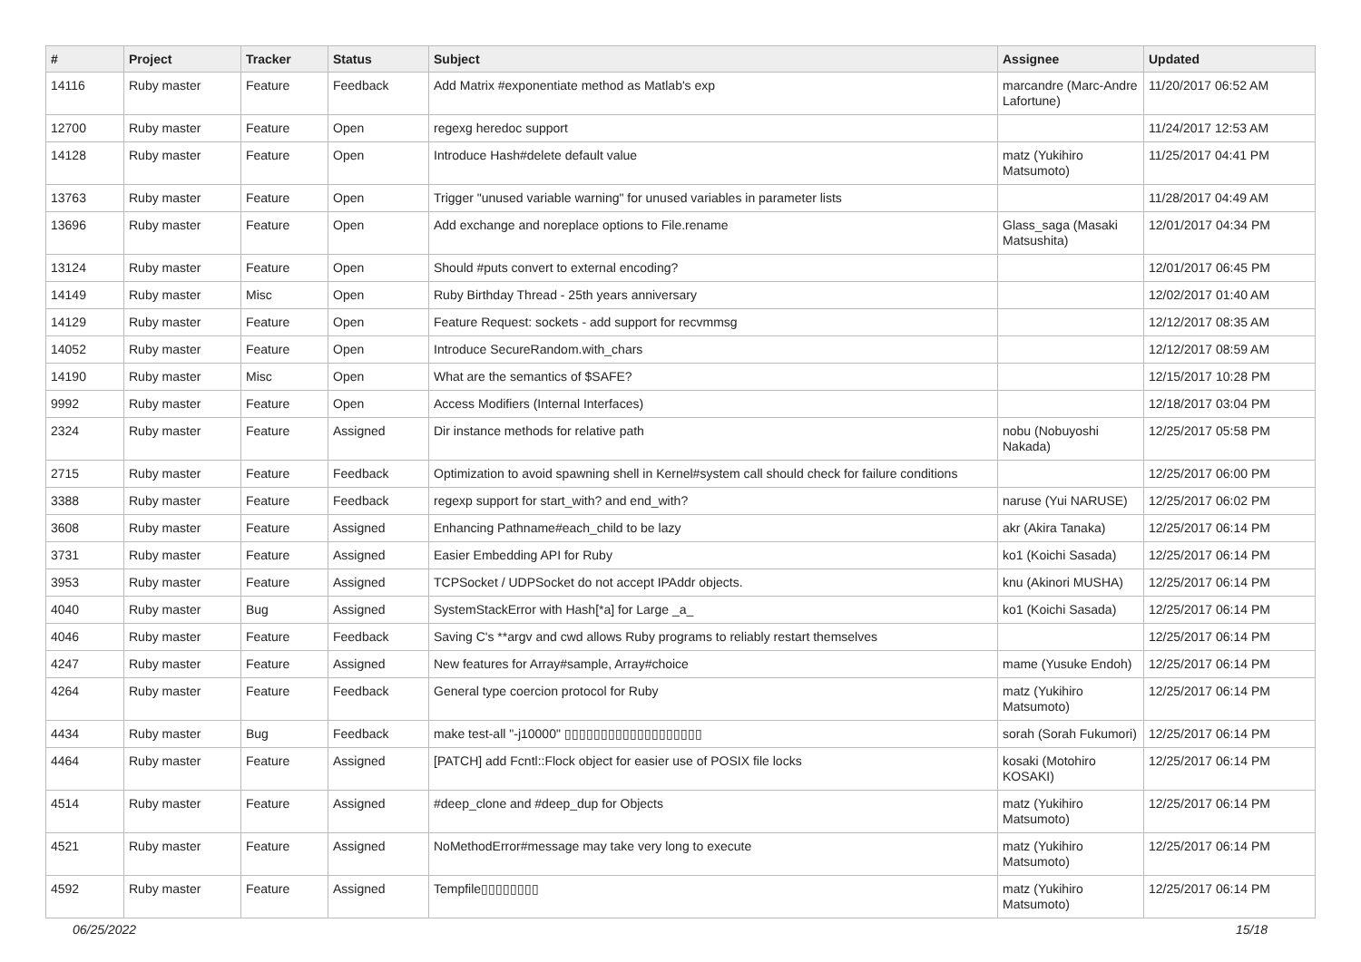| # | Project | Tracker | Status | Subject | Assignee | Updated |
| --- | --- | --- | --- | --- | --- | --- |
| 14116 | Ruby master | Feature | Feedback | Add Matrix #exponentiate method as Matlab's exp | marcandre (Marc-Andre Lafortune) | 11/20/2017 06:52 AM |
| 12700 | Ruby master | Feature | Open | regexg heredoc support | | 11/24/2017 12:53 AM |
| 14128 | Ruby master | Feature | Open | Introduce Hash#delete default value | matz (Yukihiro Matsumoto) | 11/25/2017 04:41 PM |
| 13763 | Ruby master | Feature | Open | Trigger "unused variable warning" for unused variables in parameter lists | | 11/28/2017 04:49 AM |
| 13696 | Ruby master | Feature | Open | Add exchange and noreplace options to File.rename | Glass_saga (Masaki Matsushita) | 12/01/2017 04:34 PM |
| 13124 | Ruby master | Feature | Open | Should #puts convert to external encoding? | | 12/01/2017 06:45 PM |
| 14149 | Ruby master | Misc | Open | Ruby Birthday Thread - 25th years anniversary | | 12/02/2017 01:40 AM |
| 14129 | Ruby master | Feature | Open | Feature Request: sockets - add support for recvmmsg | | 12/12/2017 08:35 AM |
| 14052 | Ruby master | Feature | Open | Introduce SecureRandom.with_chars | | 12/12/2017 08:59 AM |
| 14190 | Ruby master | Misc | Open | What are the semantics of $SAFE? | | 12/15/2017 10:28 PM |
| 9992 | Ruby master | Feature | Open | Access Modifiers (Internal Interfaces) | | 12/18/2017 03:04 PM |
| 2324 | Ruby master | Feature | Assigned | Dir instance methods for relative path | nobu (Nobuyoshi Nakada) | 12/25/2017 05:58 PM |
| 2715 | Ruby master | Feature | Feedback | Optimization to avoid spawning shell in Kernel#system call should check for failure conditions | | 12/25/2017 06:00 PM |
| 3388 | Ruby master | Feature | Feedback | regexp support for start_with? and end_with? | naruse (Yui NARUSE) | 12/25/2017 06:02 PM |
| 3608 | Ruby master | Feature | Assigned | Enhancing Pathname#each_child to be lazy | akr (Akira Tanaka) | 12/25/2017 06:14 PM |
| 3731 | Ruby master | Feature | Assigned | Easier Embedding API for Ruby | ko1 (Koichi Sasada) | 12/25/2017 06:14 PM |
| 3953 | Ruby master | Feature | Assigned | TCPSocket / UDPSocket do not accept IPAddr objects. | knu (Akinori MUSHA) | 12/25/2017 06:14 PM |
| 4040 | Ruby master | Bug | Assigned | SystemStackError with Hash[*a] for Large _a_ | ko1 (Koichi Sasada) | 12/25/2017 06:14 PM |
| 4046 | Ruby master | Feature | Feedback | Saving C's **argv and cwd allows Ruby programs to reliably restart themselves | | 12/25/2017 06:14 PM |
| 4247 | Ruby master | Feature | Assigned | New features for Array#sample, Array#choice | mame (Yusuke Endoh) | 12/25/2017 06:14 PM |
| 4264 | Ruby master | Feature | Feedback | General type coercion protocol for Ruby | matz (Yukihiro Matsumoto) | 12/25/2017 06:14 PM |
| 4434 | Ruby master | Bug | Feedback | make test-all "-j10000" ▯▯▯▯▯▯▯▯▯▯▯▯▯▯▯▯▯▯▯ | sorah (Sorah Fukumori) | 12/25/2017 06:14 PM |
| 4464 | Ruby master | Feature | Assigned | [PATCH] add Fcntl::Flock object for easier use of POSIX file locks | kosaki (Motohiro KOSAKI) | 12/25/2017 06:14 PM |
| 4514 | Ruby master | Feature | Assigned | #deep_clone and #deep_dup for Objects | matz (Yukihiro Matsumoto) | 12/25/2017 06:14 PM |
| 4521 | Ruby master | Feature | Assigned | NoMethodError#message may take very long to execute | matz (Yukihiro Matsumoto) | 12/25/2017 06:14 PM |
| 4592 | Ruby master | Feature | Assigned | Tempfile▯▯▯▯▯▯▯▯ | matz (Yukihiro Matsumoto) | 12/25/2017 06:14 PM |
06/25/2022 15/18